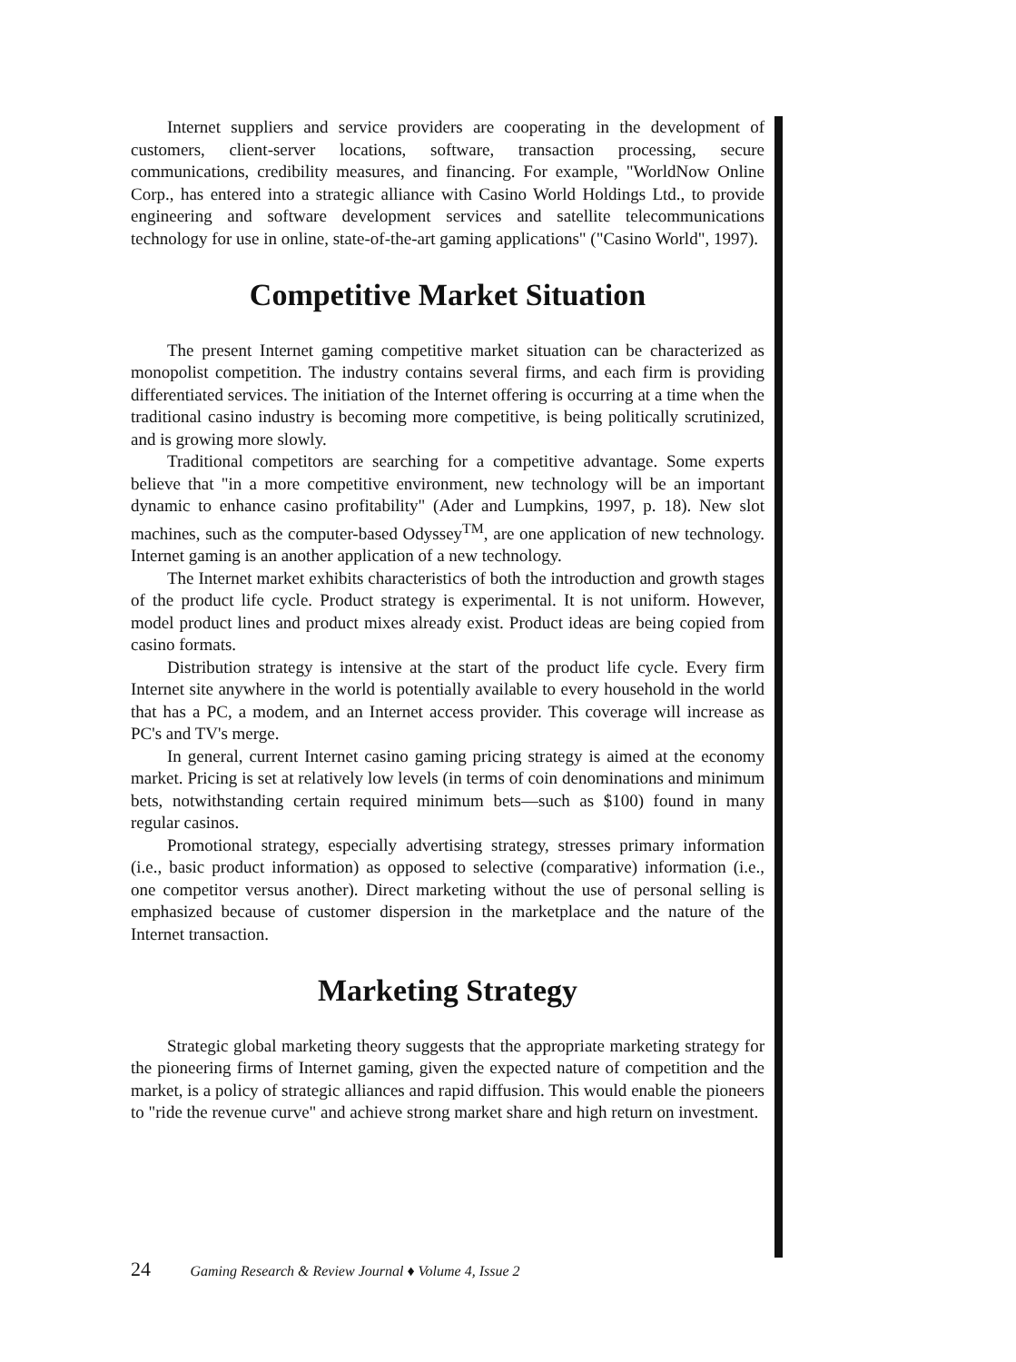Internet suppliers and service providers are cooperating in the development of customers, client-server locations, software, transaction processing, secure communications, credibility measures, and financing. For example, "WorldNow Online Corp., has entered into a strategic alliance with Casino World Holdings Ltd., to provide engineering and software development services and satellite telecommunications technology for use in online, state-of-the-art gaming applications" ("Casino World", 1997).
Competitive Market Situation
The present Internet gaming competitive market situation can be characterized as monopolist competition. The industry contains several firms, and each firm is providing differentiated services. The initiation of the Internet offering is occurring at a time when the traditional casino industry is becoming more competitive, is being politically scrutinized, and is growing more slowly.
Traditional competitors are searching for a competitive advantage. Some experts believe that "in a more competitive environment, new technology will be an important dynamic to enhance casino profitability" (Ader and Lumpkins, 1997, p. 18). New slot machines, such as the computer-based Odyssey<sup>TM</sup>, are one application of new technology. Internet gaming is an another application of a new technology.
The Internet market exhibits characteristics of both the introduction and growth stages of the product life cycle. Product strategy is experimental. It is not uniform. However, model product lines and product mixes already exist. Product ideas are being copied from casino formats.
Distribution strategy is intensive at the start of the product life cycle. Every firm Internet site anywhere in the world is potentially available to every household in the world that has a PC, a modem, and an Internet access provider. This coverage will increase as PC's and TV's merge.
In general, current Internet casino gaming pricing strategy is aimed at the economy market. Pricing is set at relatively low levels (in terms of coin denominations and minimum bets, notwithstanding certain required minimum bets—such as $100) found in many regular casinos.
Promotional strategy, especially advertising strategy, stresses primary information (i.e., basic product information) as opposed to selective (comparative) information (i.e., one competitor versus another). Direct marketing without the use of personal selling is emphasized because of customer dispersion in the marketplace and the nature of the Internet transaction.
Marketing Strategy
Strategic global marketing theory suggests that the appropriate marketing strategy for the pioneering firms of Internet gaming, given the expected nature of competition and the market, is a policy of strategic alliances and rapid diffusion. This would enable the pioneers to "ride the revenue curve" and achieve strong market share and high return on investment.
24 Gaming Research & Review Journal ♦ Volume 4, Issue 2